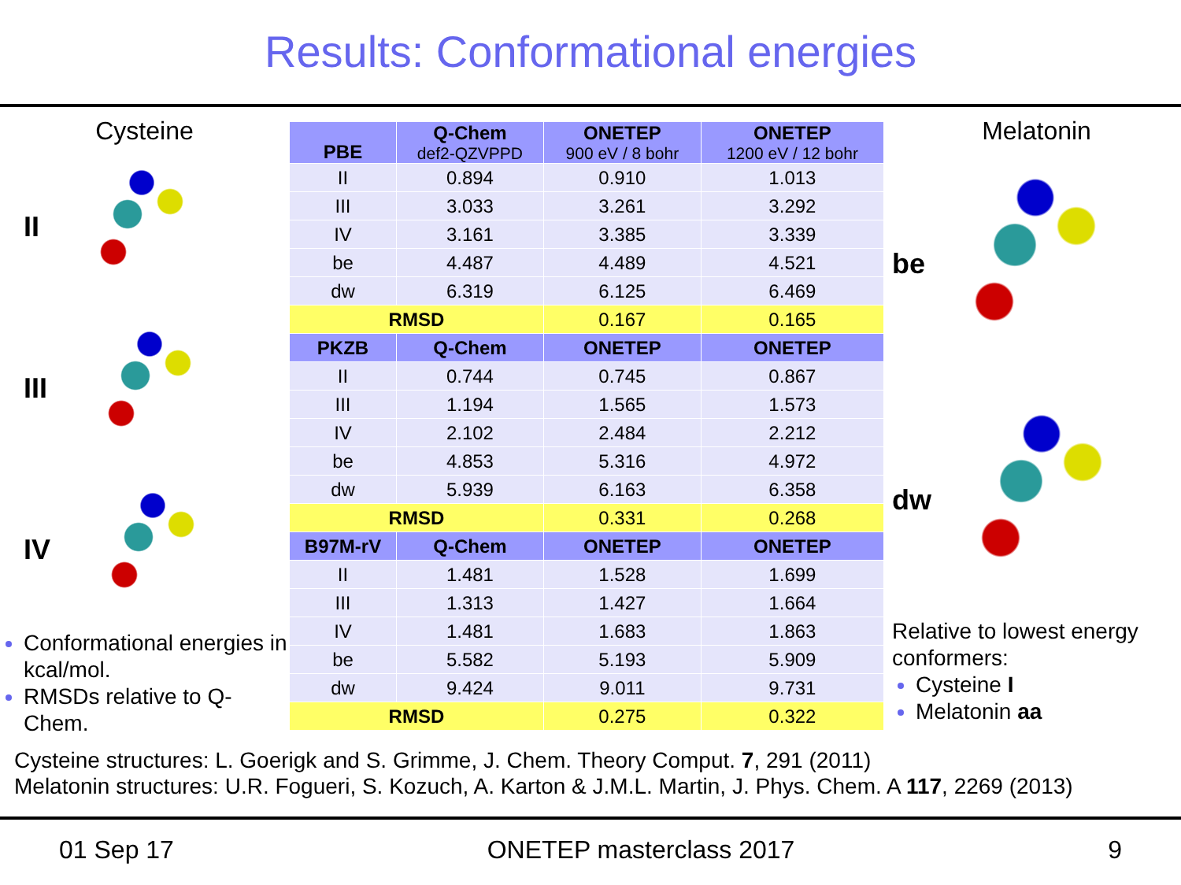Results: Conformational energies
Cysteine
II
III
IV
Conformational energies in kcal/mol.
RMSDs relative to Q-Chem.
| PBE | Q-Chem def2-QZVPPD | ONETEP 900 eV / 8 bohr | ONETEP 1200 eV / 12 bohr |
| --- | --- | --- | --- |
| II | 0.894 | 0.910 | 1.013 |
| III | 3.033 | 3.261 | 3.292 |
| IV | 3.161 | 3.385 | 3.339 |
| be | 4.487 | 4.489 | 4.521 |
| dw | 6.319 | 6.125 | 6.469 |
| RMSD | | 0.167 | 0.165 |
| PKZB | Q-Chem | ONETEP | ONETEP |
| II | 0.744 | 0.745 | 0.867 |
| III | 1.194 | 1.565 | 1.573 |
| IV | 2.102 | 2.484 | 2.212 |
| be | 4.853 | 5.316 | 4.972 |
| dw | 5.939 | 6.163 | 6.358 |
| RMSD | | 0.331 | 0.268 |
| B97M-rV | Q-Chem | ONETEP | ONETEP |
| II | 1.481 | 1.528 | 1.699 |
| III | 1.313 | 1.427 | 1.664 |
| IV | 1.481 | 1.683 | 1.863 |
| be | 5.582 | 5.193 | 5.909 |
| dw | 9.424 | 9.011 | 9.731 |
| RMSD | | 0.275 | 0.322 |
Melatonin
be
dw
Relative to lowest energy conformers:
Cysteine I
Melatonin aa
Cysteine structures: L. Goerigk and S. Grimme, J. Chem. Theory Comput. 7, 291 (2011)
Melatonin structures: U.R. Fogueri, S. Kozuch, A. Karton & J.M.L. Martin, J. Phys. Chem. A 117, 2269 (2013)
01 Sep 17 ONETEP masterclass 2017 9